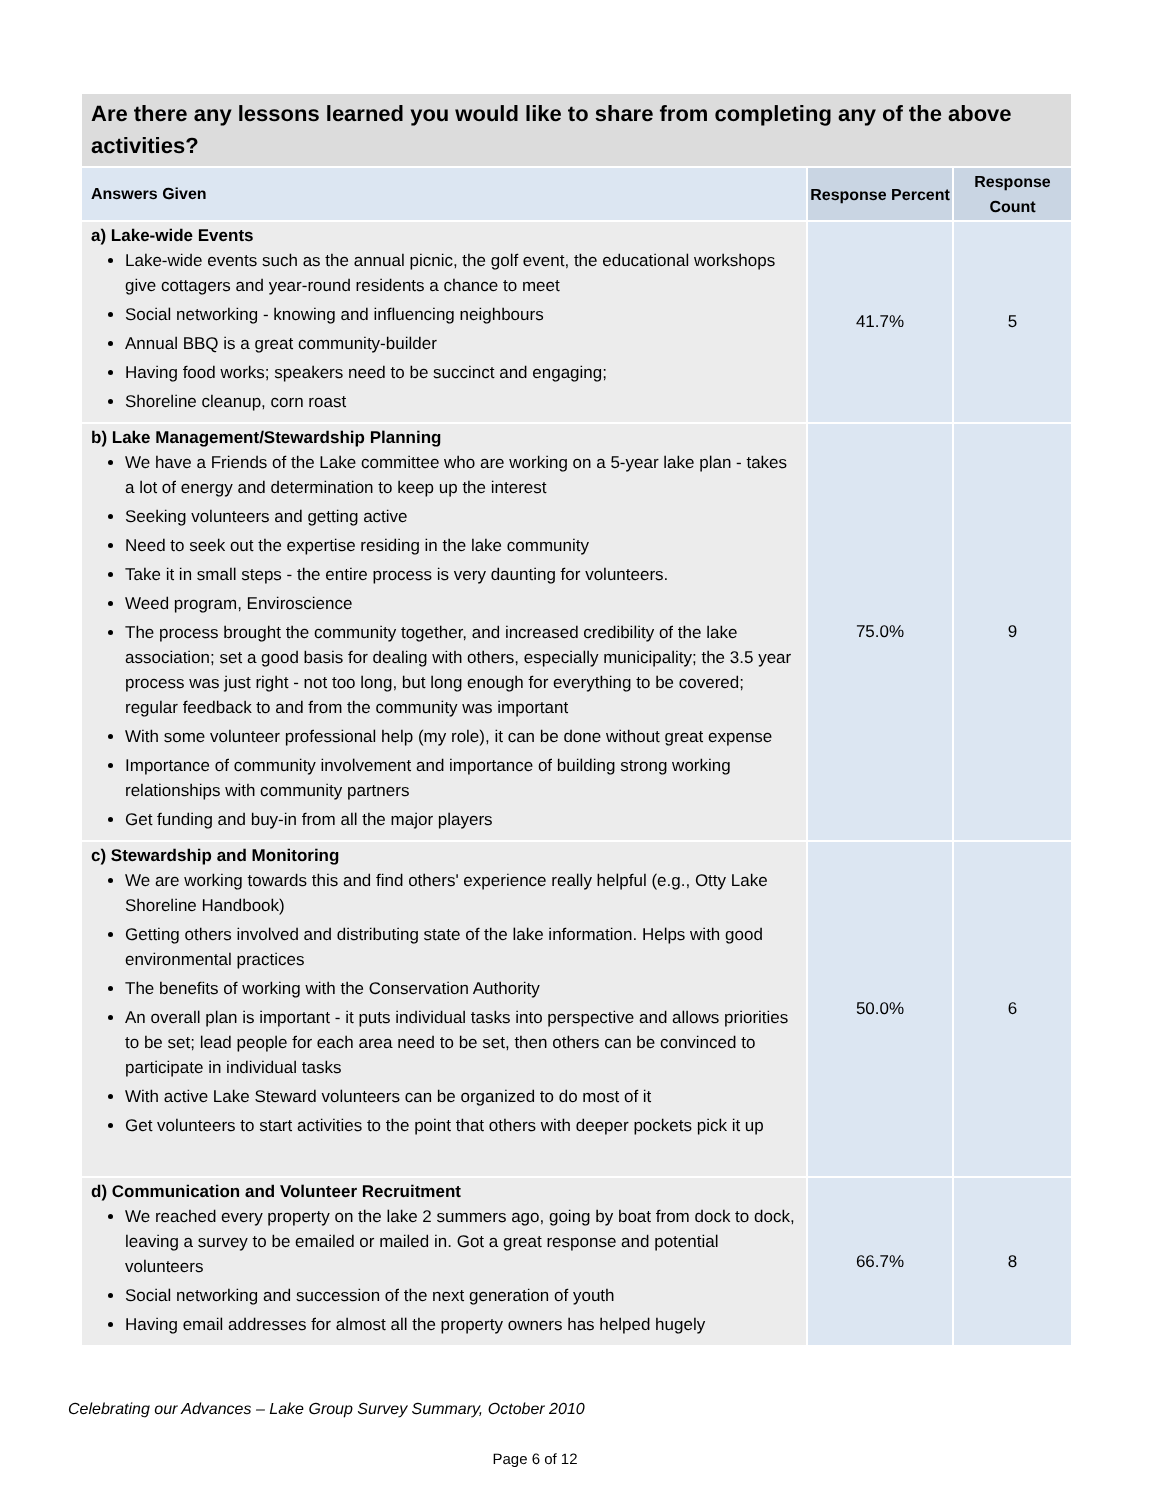| Are there any lessons learned you would like to share from completing any of the above activities? | | |
| --- | --- | --- |
| Answers Given | Response Percent | Response Count |
| a) Lake-wide Events Lake-wide events such as the annual picnic, the golf event, the educational workshops give cottagers and year-round residents a chance to meet Social networking - knowing and influencing neighbours Annual BBQ is a great community-builder Having food works; speakers need to be succinct and engaging; Shoreline cleanup, corn roast | 41.7% | 5 |
| b) Lake Management/Stewardship Planning We have a Friends of the Lake committee who are working on a 5-year lake plan - takes a lot of energy and determination to keep up the interest Seeking volunteers and getting active Need to seek out the expertise residing in the lake community Take it in small steps - the entire process is very daunting for volunteers. Weed program, Enviroscience The process brought the community together, and increased credibility of the lake association; set a good basis for dealing with others, especially municipality; the 3.5 year process was just right - not too long, but long enough for everything to be covered; regular feedback to and from the community was important With some volunteer professional help (my role), it can be done without great expense Importance of community involvement and importance of building strong working relationships with community partners Get funding and buy-in from all the major players | 75.0% | 9 |
| c) Stewardship and Monitoring We are working towards this and find others' experience really helpful (e.g., Otty Lake Shoreline Handbook) Getting others involved and distributing state of the lake information. Helps with good environmental practices The benefits of working with the Conservation Authority An overall plan is important - it puts individual tasks into perspective and allows priorities to be set; lead people for each area need to be set, then others can be convinced to participate in individual tasks With active Lake Steward volunteers can be organized to do most of it Get volunteers to start activities to the point that others with deeper pockets pick it up | 50.0% | 6 |
| d) Communication and Volunteer Recruitment We reached every property on the lake 2 summers ago, going by boat from dock to dock, leaving a survey to be emailed or mailed in. Got a great response and potential volunteers Social networking and succession of the next generation of youth Having email addresses for almost all the property owners has helped hugely | 66.7% | 8 |
Celebrating our Advances – Lake Group Survey Summary, October 2010
Page 6 of 12